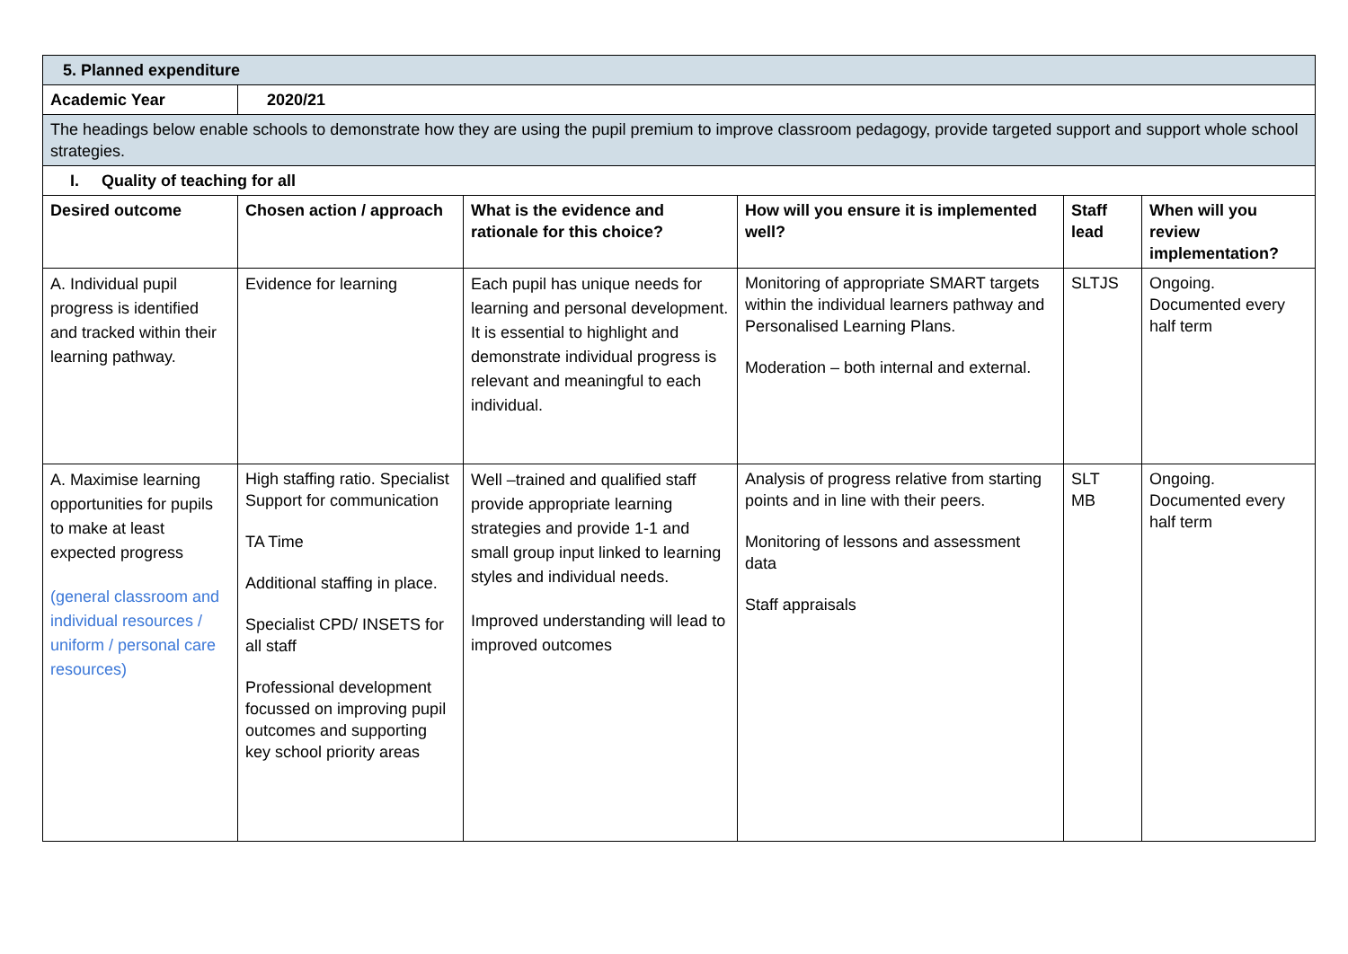| 5. Planned expenditure | | | | | |
| --- | --- | --- | --- | --- | --- |
| Academic Year | 2020/21 | | | | |
| The headings below enable schools to demonstrate how they are using the pupil premium to improve classroom pedagogy, provide targeted support and support whole school strategies. | | | | | |
| I. Quality of teaching for all | | | | | |
| Desired outcome | Chosen action / approach | What is the evidence and rationale for this choice? | How will you ensure it is implemented well? | Staff lead | When will you review implementation? |
| A. Individual pupil progress is identified and tracked within their learning pathway. | Evidence for learning | Each pupil has unique needs for learning and personal development. It is essential to highlight and demonstrate individual progress is relevant and meaningful to each individual. | Monitoring of appropriate SMART targets within the individual learners pathway and Personalised Learning Plans. Moderation – both internal and external. | SLTJS | Ongoing. Documented every half term |
| A. Maximise learning opportunities for pupils to make at least expected progress (general classroom and individual resources / uniform / personal care resources) | High staffing ratio. Specialist Support for communication TA Time Additional staffing in place. Specialist CPD/ INSETS for all staff Professional development focussed on improving pupil outcomes and supporting key school priority areas | Well –trained and qualified staff provide appropriate learning strategies and provide 1-1 and small group input linked to learning styles and individual needs. Improved understanding will lead to improved outcomes | Analysis of progress relative from starting points and in line with their peers. Monitoring of lessons and assessment data Staff appraisals | SLT MB | Ongoing. Documented every half term |